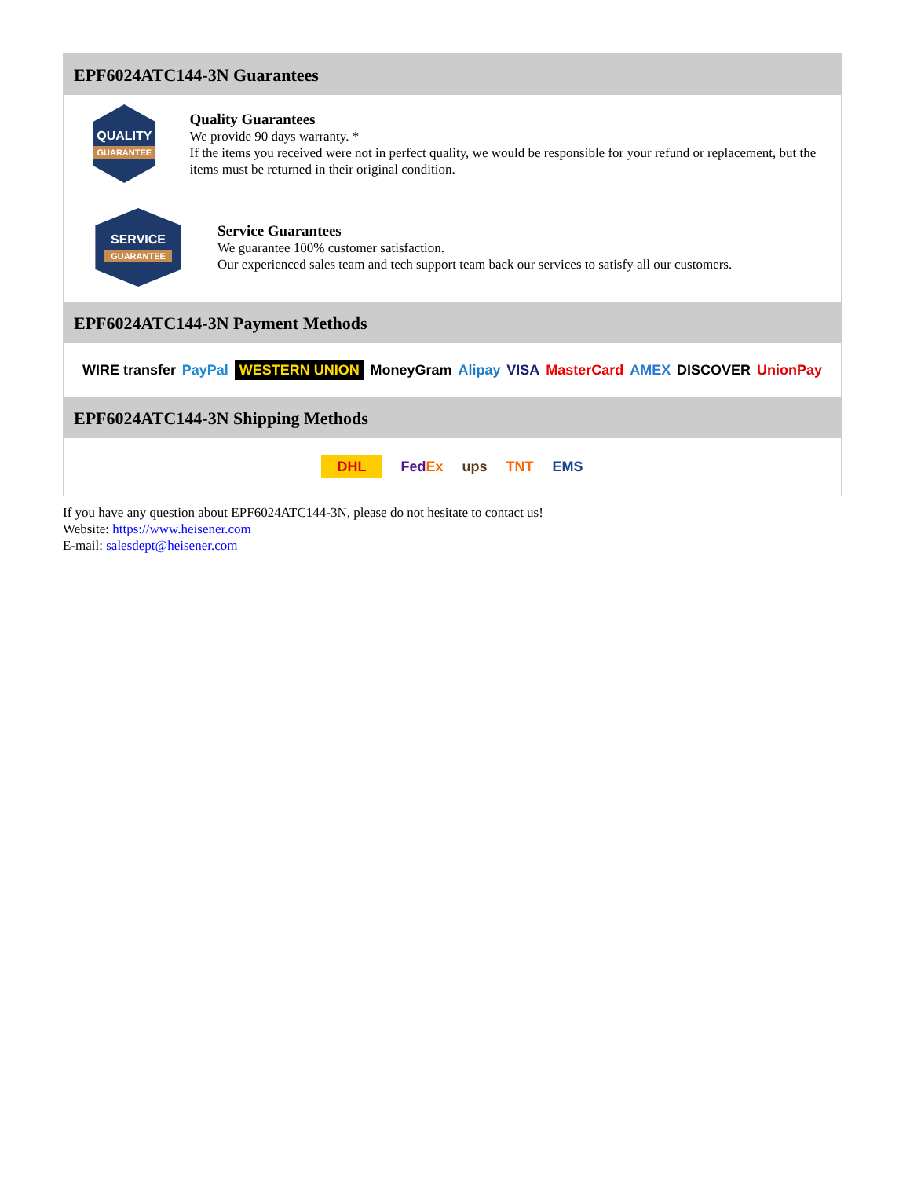EPF6024ATC144-3N Guarantees
QUALITY
GUARANTEE
Quality Guarantees
We provide 90 days warranty. *
If the items you received were not in perfect quality, we would be responsible for your refund or replacement, but the items must be returned in their original condition.
SERVICE
GUARANTEE
Service Guarantees
We guarantee 100% customer satisfaction.
Our experienced sales team and tech support team back our services to satisfy all our customers.
EPF6024ATC144-3N Payment Methods
WIRE transfer PayPal WESTERN UNION MoneyGram Alipay VISA MasterCard AMEX DISCOVER UnionPay
EPF6024ATC144-3N Shipping Methods
DHL FedEx ups TNT EMS
If you have any question about EPF6024ATC144-3N, please do not hesitate to contact us!
Website: https://www.heisener.com
E-mail: salesdept@heisener.com